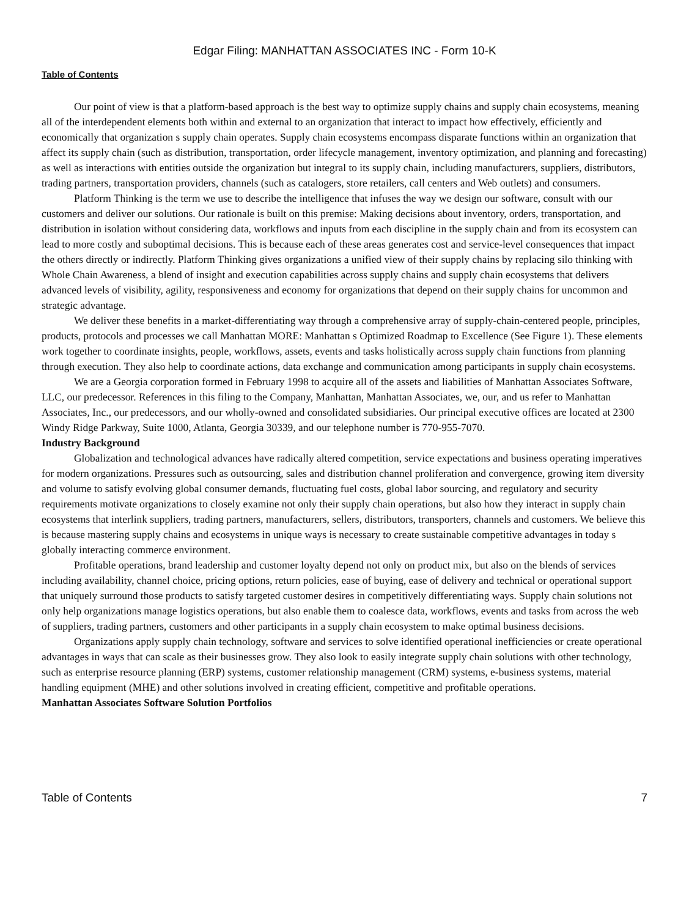Edgar Filing: MANHATTAN ASSOCIATES INC - Form 10-K
Table of Contents
Our point of view is that a platform-based approach is the best way to optimize supply chains and supply chain ecosystems, meaning all of the interdependent elements both within and external to an organization that interact to impact how effectively, efficiently and economically that organization s supply chain operates. Supply chain ecosystems encompass disparate functions within an organization that affect its supply chain (such as distribution, transportation, order lifecycle management, inventory optimization, and planning and forecasting) as well as interactions with entities outside the organization but integral to its supply chain, including manufacturers, suppliers, distributors, trading partners, transportation providers, channels (such as catalogers, store retailers, call centers and Web outlets) and consumers.
Platform Thinking is the term we use to describe the intelligence that infuses the way we design our software, consult with our customers and deliver our solutions. Our rationale is built on this premise: Making decisions about inventory, orders, transportation, and distribution in isolation without considering data, workflows and inputs from each discipline in the supply chain and from its ecosystem can lead to more costly and suboptimal decisions. This is because each of these areas generates cost and service-level consequences that impact the others directly or indirectly. Platform Thinking gives organizations a unified view of their supply chains by replacing silo thinking with Whole Chain Awareness, a blend of insight and execution capabilities across supply chains and supply chain ecosystems that delivers advanced levels of visibility, agility, responsiveness and economy for organizations that depend on their supply chains for uncommon and strategic advantage.
We deliver these benefits in a market-differentiating way through a comprehensive array of supply-chain-centered people, principles, products, protocols and processes we call Manhattan MORE: Manhattan s Optimized Roadmap to Excellence (See Figure 1). These elements work together to coordinate insights, people, workflows, assets, events and tasks holistically across supply chain functions from planning through execution. They also help to coordinate actions, data exchange and communication among participants in supply chain ecosystems.
We are a Georgia corporation formed in February 1998 to acquire all of the assets and liabilities of Manhattan Associates Software, LLC, our predecessor. References in this filing to the Company, Manhattan, Manhattan Associates, we, our, and us refer to Manhattan Associates, Inc., our predecessors, and our wholly-owned and consolidated subsidiaries. Our principal executive offices are located at 2300 Windy Ridge Parkway, Suite 1000, Atlanta, Georgia 30339, and our telephone number is 770-955-7070.
Industry Background
Globalization and technological advances have radically altered competition, service expectations and business operating imperatives for modern organizations. Pressures such as outsourcing, sales and distribution channel proliferation and convergence, growing item diversity and volume to satisfy evolving global consumer demands, fluctuating fuel costs, global labor sourcing, and regulatory and security requirements motivate organizations to closely examine not only their supply chain operations, but also how they interact in supply chain ecosystems that interlink suppliers, trading partners, manufacturers, sellers, distributors, transporters, channels and customers. We believe this is because mastering supply chains and ecosystems in unique ways is necessary to create sustainable competitive advantages in today s globally interacting commerce environment.
Profitable operations, brand leadership and customer loyalty depend not only on product mix, but also on the blends of services including availability, channel choice, pricing options, return policies, ease of buying, ease of delivery and technical or operational support that uniquely surround those products to satisfy targeted customer desires in competitively differentiating ways. Supply chain solutions not only help organizations manage logistics operations, but also enable them to coalesce data, workflows, events and tasks from across the web of suppliers, trading partners, customers and other participants in a supply chain ecosystem to make optimal business decisions.
Organizations apply supply chain technology, software and services to solve identified operational inefficiencies or create operational advantages in ways that can scale as their businesses grow. They also look to easily integrate supply chain solutions with other technology, such as enterprise resource planning (ERP) systems, customer relationship management (CRM) systems, e-business systems, material handling equipment (MHE) and other solutions involved in creating efficient, competitive and profitable operations.
Manhattan Associates Software Solution Portfolios
Table of Contents 7